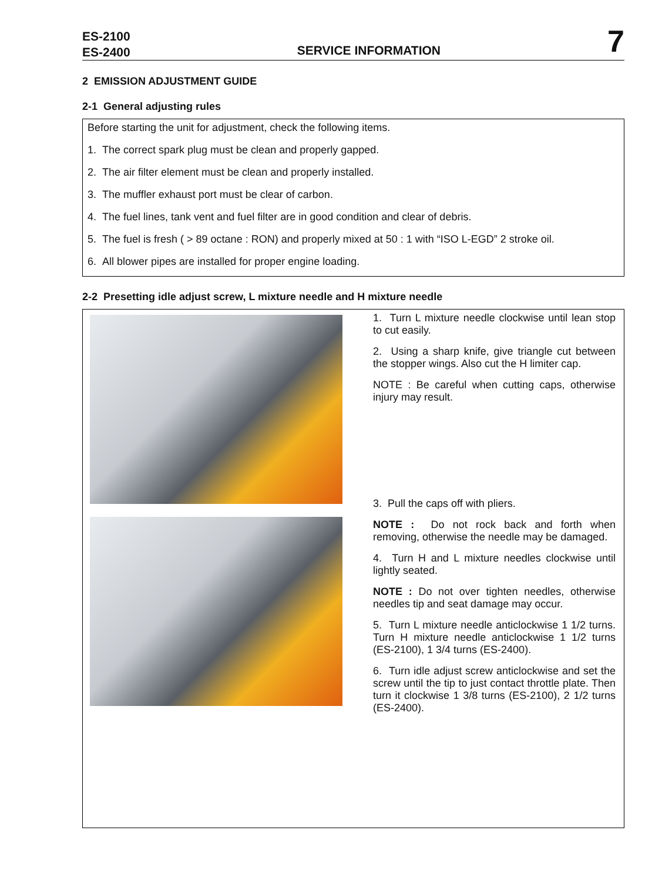ES-2100
ES-2400
SERVICE INFORMATION
7
2 EMISSION ADJUSTMENT GUIDE
2-1 General adjusting rules
Before starting the unit for adjustment, check the following items.
1. The correct spark plug must be clean and properly gapped.
2. The air filter element must be clean and properly installed.
3. The muffler exhaust port must be clear of carbon.
4. The fuel lines, tank vent and fuel filter are in good condition and clear of debris.
5. The fuel is fresh ( > 89 octane : RON) and properly mixed at 50 : 1 with “ISO L-EGD” 2 stroke oil.
6. All blower pipes are installed for proper engine loading.
2-2 Presetting idle adjust screw, L mixture needle and H mixture needle
1. Turn L mixture needle clockwise until lean stop to cut easily.
2. Using a sharp knife, give triangle cut between the stopper wings. Also cut the H limiter cap.
NOTE : Be careful when cutting caps, otherwise injury may result.
3. Pull the caps off with pliers.
NOTE : Do not rock back and forth when removing, otherwise the needle may be damaged.
4. Turn H and L mixture needles clockwise until lightly seated.
NOTE : Do not over tighten needles, otherwise needles tip and seat damage may occur.
5. Turn L mixture needle anticlockwise 1 1/2 turns. Turn H mixture needle anticlockwise 1 1/2 turns (ES-2100), 1 3/4 turns (ES-2400).
6. Turn idle adjust screw anticlockwise and set the screw until the tip to just contact throttle plate. Then turn it clockwise 1 3/8 turns (ES-2100), 2 1/2 turns (ES-2400).